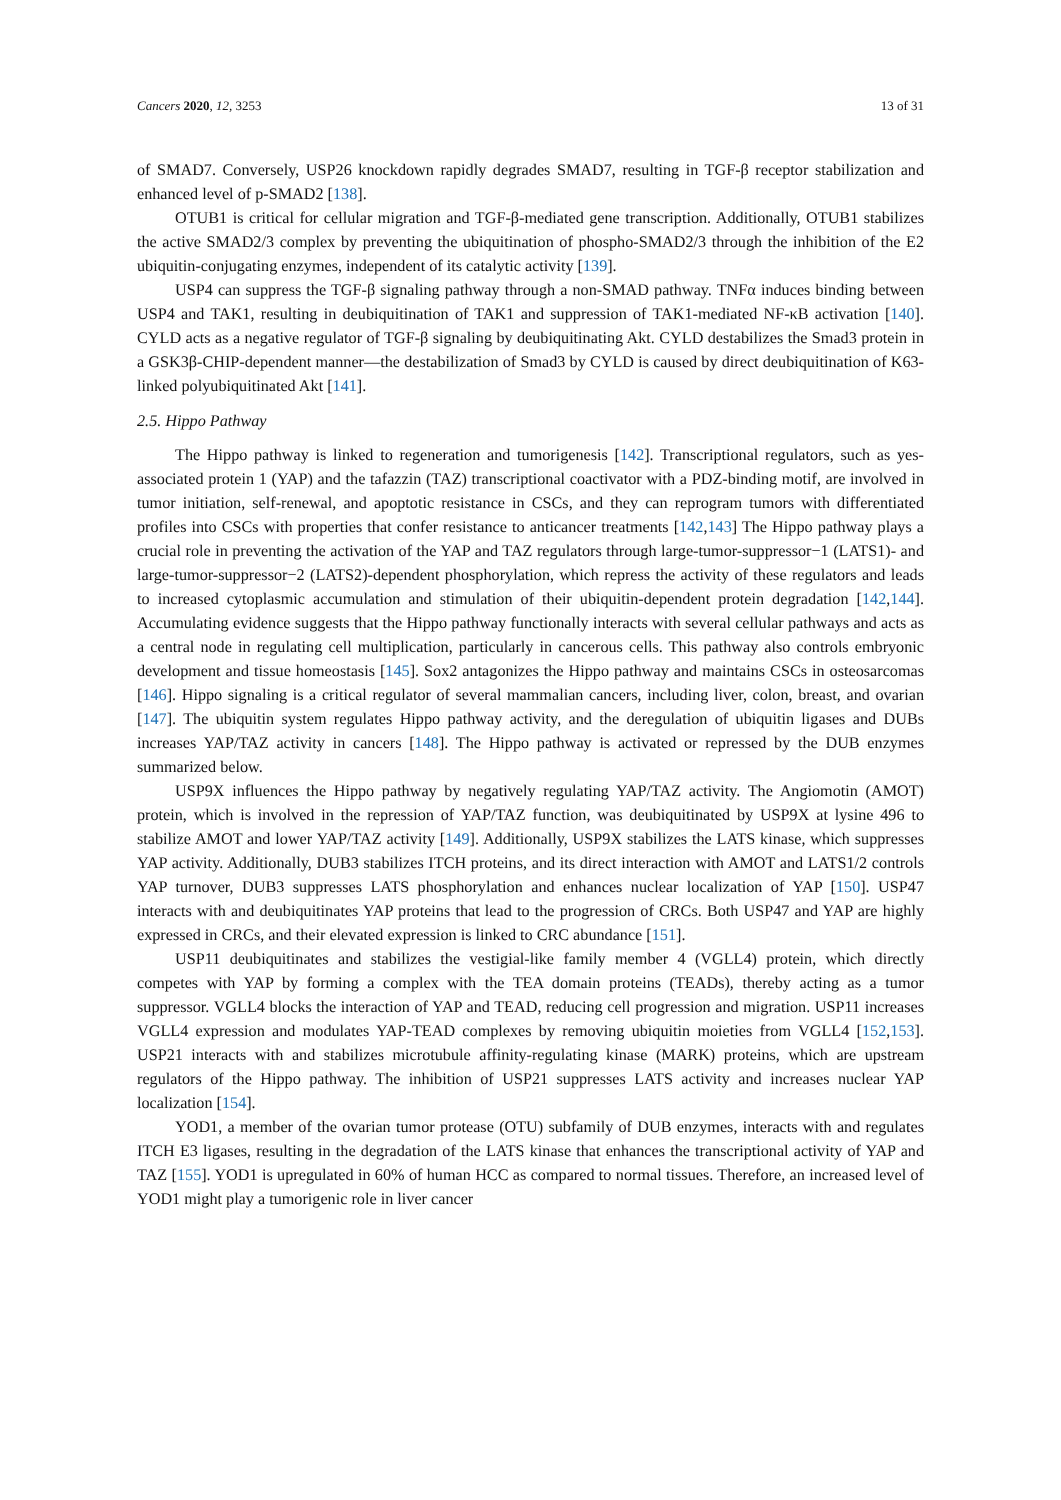Cancers 2020, 12, 3253 13 of 31
of SMAD7. Conversely, USP26 knockdown rapidly degrades SMAD7, resulting in TGF-β receptor stabilization and enhanced level of p-SMAD2 [138].
OTUB1 is critical for cellular migration and TGF-β-mediated gene transcription. Additionally, OTUB1 stabilizes the active SMAD2/3 complex by preventing the ubiquitination of phospho-SMAD2/3 through the inhibition of the E2 ubiquitin-conjugating enzymes, independent of its catalytic activity [139].
USP4 can suppress the TGF-β signaling pathway through a non-SMAD pathway. TNFα induces binding between USP4 and TAK1, resulting in deubiquitination of TAK1 and suppression of TAK1-mediated NF-κB activation [140]. CYLD acts as a negative regulator of TGF-β signaling by deubiquitinating Akt. CYLD destabilizes the Smad3 protein in a GSK3β-CHIP-dependent manner—the destabilization of Smad3 by CYLD is caused by direct deubiquitination of K63-linked polyubiquitinated Akt [141].
2.5. Hippo Pathway
The Hippo pathway is linked to regeneration and tumorigenesis [142]. Transcriptional regulators, such as yes-associated protein 1 (YAP) and the tafazzin (TAZ) transcriptional coactivator with a PDZ-binding motif, are involved in tumor initiation, self-renewal, and apoptotic resistance in CSCs, and they can reprogram tumors with differentiated profiles into CSCs with properties that confer resistance to anticancer treatments [142,143] The Hippo pathway plays a crucial role in preventing the activation of the YAP and TAZ regulators through large-tumor-suppressor−1 (LATS1)- and large-tumor-suppressor−2 (LATS2)-dependent phosphorylation, which repress the activity of these regulators and leads to increased cytoplasmic accumulation and stimulation of their ubiquitin-dependent protein degradation [142,144]. Accumulating evidence suggests that the Hippo pathway functionally interacts with several cellular pathways and acts as a central node in regulating cell multiplication, particularly in cancerous cells. This pathway also controls embryonic development and tissue homeostasis [145]. Sox2 antagonizes the Hippo pathway and maintains CSCs in osteosarcomas [146]. Hippo signaling is a critical regulator of several mammalian cancers, including liver, colon, breast, and ovarian [147]. The ubiquitin system regulates Hippo pathway activity, and the deregulation of ubiquitin ligases and DUBs increases YAP/TAZ activity in cancers [148]. The Hippo pathway is activated or repressed by the DUB enzymes summarized below.
USP9X influences the Hippo pathway by negatively regulating YAP/TAZ activity. The Angiomotin (AMOT) protein, which is involved in the repression of YAP/TAZ function, was deubiquitinated by USP9X at lysine 496 to stabilize AMOT and lower YAP/TAZ activity [149]. Additionally, USP9X stabilizes the LATS kinase, which suppresses YAP activity. Additionally, DUB3 stabilizes ITCH proteins, and its direct interaction with AMOT and LATS1/2 controls YAP turnover, DUB3 suppresses LATS phosphorylation and enhances nuclear localization of YAP [150]. USP47 interacts with and deubiquitinates YAP proteins that lead to the progression of CRCs. Both USP47 and YAP are highly expressed in CRCs, and their elevated expression is linked to CRC abundance [151].
USP11 deubiquitinates and stabilizes the vestigial-like family member 4 (VGLL4) protein, which directly competes with YAP by forming a complex with the TEA domain proteins (TEADs), thereby acting as a tumor suppressor. VGLL4 blocks the interaction of YAP and TEAD, reducing cell progression and migration. USP11 increases VGLL4 expression and modulates YAP-TEAD complexes by removing ubiquitin moieties from VGLL4 [152,153]. USP21 interacts with and stabilizes microtubule affinity-regulating kinase (MARK) proteins, which are upstream regulators of the Hippo pathway. The inhibition of USP21 suppresses LATS activity and increases nuclear YAP localization [154].
YOD1, a member of the ovarian tumor protease (OTU) subfamily of DUB enzymes, interacts with and regulates ITCH E3 ligases, resulting in the degradation of the LATS kinase that enhances the transcriptional activity of YAP and TAZ [155]. YOD1 is upregulated in 60% of human HCC as compared to normal tissues. Therefore, an increased level of YOD1 might play a tumorigenic role in liver cancer